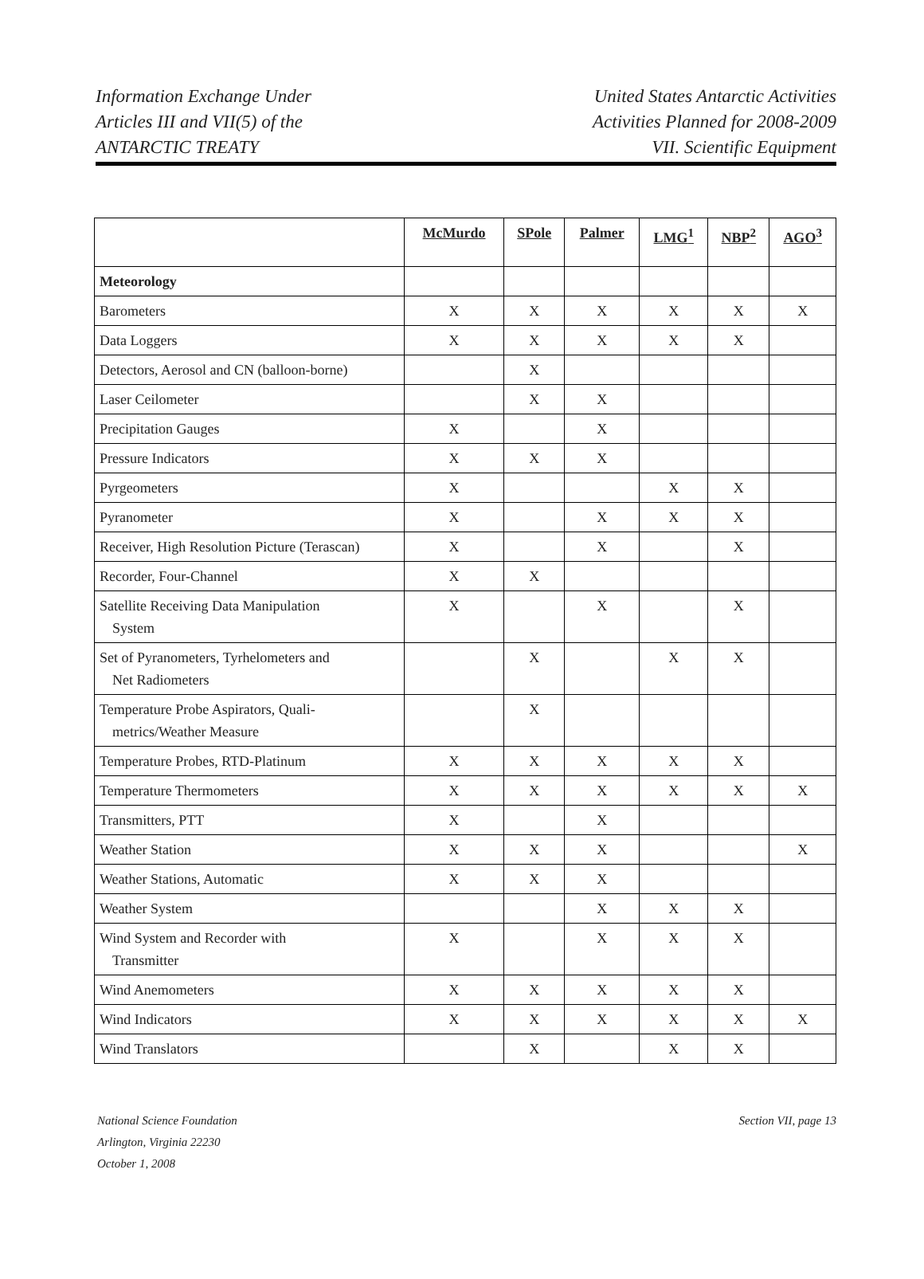Information Exchange Under
Articles III and VII(5) of the
ANTARCTIC TREATY
United States Antarctic Activities
Activities Planned for 2008-2009
VII. Scientific Equipment
| | McMurdo | SPole | Palmer | LMG<sup>1</sup> | NBP<sup>2</sup> | AGO<sup>3</sup> |
| --- | --- | --- | --- | --- | --- | --- |
| Meteorology | | | | | | |
| Barometers | X | X | X | X | X | X |
| Data Loggers | X | X | X | X | X | |
| Detectors, Aerosol and CN (balloon-borne) | | X | | | | |
| Laser Ceilometer | | X | X | | | |
| Precipitation Gauges | X | | X | | | |
| Pressure Indicators | X | X | X | | | |
| Pyrgeometers | X | | | X | X | |
| Pyranometer | X | | X | X | X | |
| Receiver, High Resolution Picture (Terascan) | X | | X | | X | |
| Recorder, Four-Channel | X | X | | | | |
| Satellite Receiving Data Manipulation System | X | | X | | X | |
| Set of Pyranometers, Tyrhelometers and Net Radiometers | | X | | X | X | |
| Temperature Probe Aspirators, Quali- metrics/Weather Measure | | X | | | | |
| Temperature Probes, RTD-Platinum | X | X | X | X | X | |
| Temperature Thermometers | X | X | X | X | X | X |
| Transmitters, PTT | X | | X | | | |
| Weather Station | X | X | X | | | X |
| Weather Stations, Automatic | X | X | X | | | |
| Weather System | | | X | X | X | |
| Wind System and Recorder with Transmitter | X | | X | X | X | |
| Wind Anemometers | X | X | X | X | X | |
| Wind Indicators | X | X | X | X | X | X |
| Wind Translators | | X | | X | X | |
National Science Foundation
Arlington, Virginia 22230
October 1, 2008
Section VII, page 13